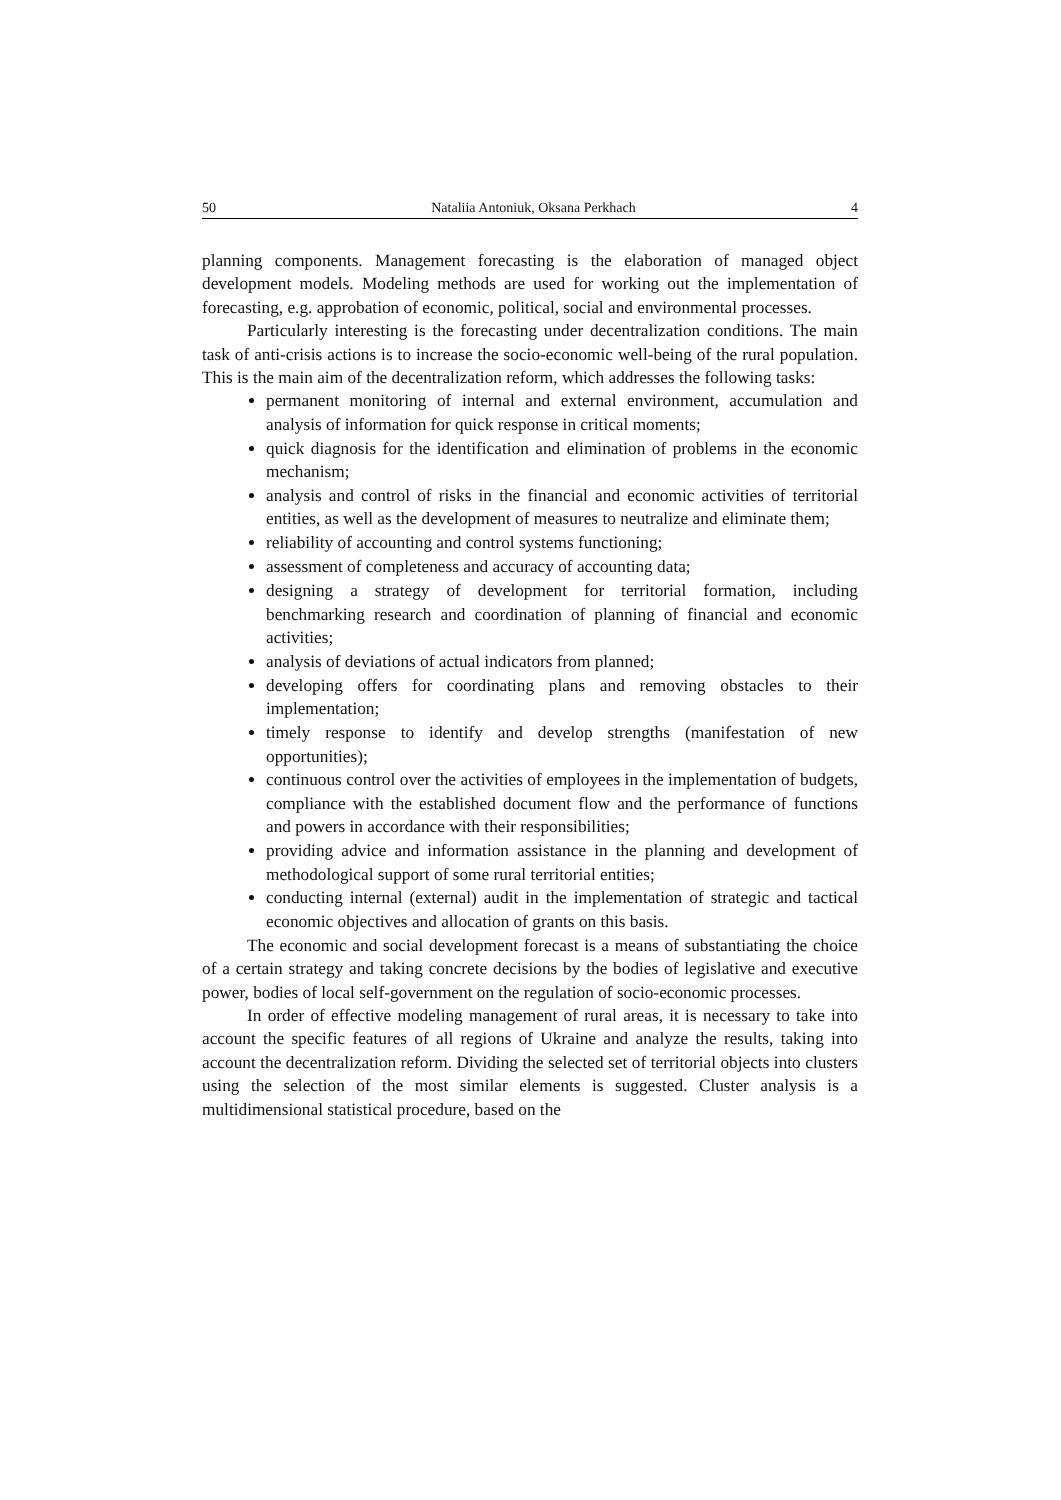50 Nataliia Antoniuk, Oksana Perkhach 4
planning components. Management forecasting is the elaboration of managed object development models. Modeling methods are used for working out the implementation of forecasting, e.g. approbation of economic, political, social and environmental processes.
Particularly interesting is the forecasting under decentralization conditions. The main task of anti-crisis actions is to increase the socio-economic well-being of the rural population. This is the main aim of the decentralization reform, which addresses the following tasks:
permanent monitoring of internal and external environment, accumulation and analysis of information for quick response in critical moments;
quick diagnosis for the identification and elimination of problems in the economic mechanism;
analysis and control of risks in the financial and economic activities of territorial entities, as well as the development of measures to neutralize and eliminate them;
reliability of accounting and control systems functioning;
assessment of completeness and accuracy of accounting data;
designing a strategy of development for territorial formation, including benchmarking research and coordination of planning of financial and economic activities;
analysis of deviations of actual indicators from planned;
developing offers for coordinating plans and removing obstacles to their implementation;
timely response to identify and develop strengths (manifestation of new opportunities);
continuous control over the activities of employees in the implementation of budgets, compliance with the established document flow and the performance of functions and powers in accordance with their responsibilities;
providing advice and information assistance in the planning and development of methodological support of some rural territorial entities;
conducting internal (external) audit in the implementation of strategic and tactical economic objectives and allocation of grants on this basis.
The economic and social development forecast is a means of substantiating the choice of a certain strategy and taking concrete decisions by the bodies of legislative and executive power, bodies of local self-government on the regulation of socio-economic processes.
In order of effective modeling management of rural areas, it is necessary to take into account the specific features of all regions of Ukraine and analyze the results, taking into account the decentralization reform. Dividing the selected set of territorial objects into clusters using the selection of the most similar elements is suggested. Cluster analysis is a multidimensional statistical procedure, based on the